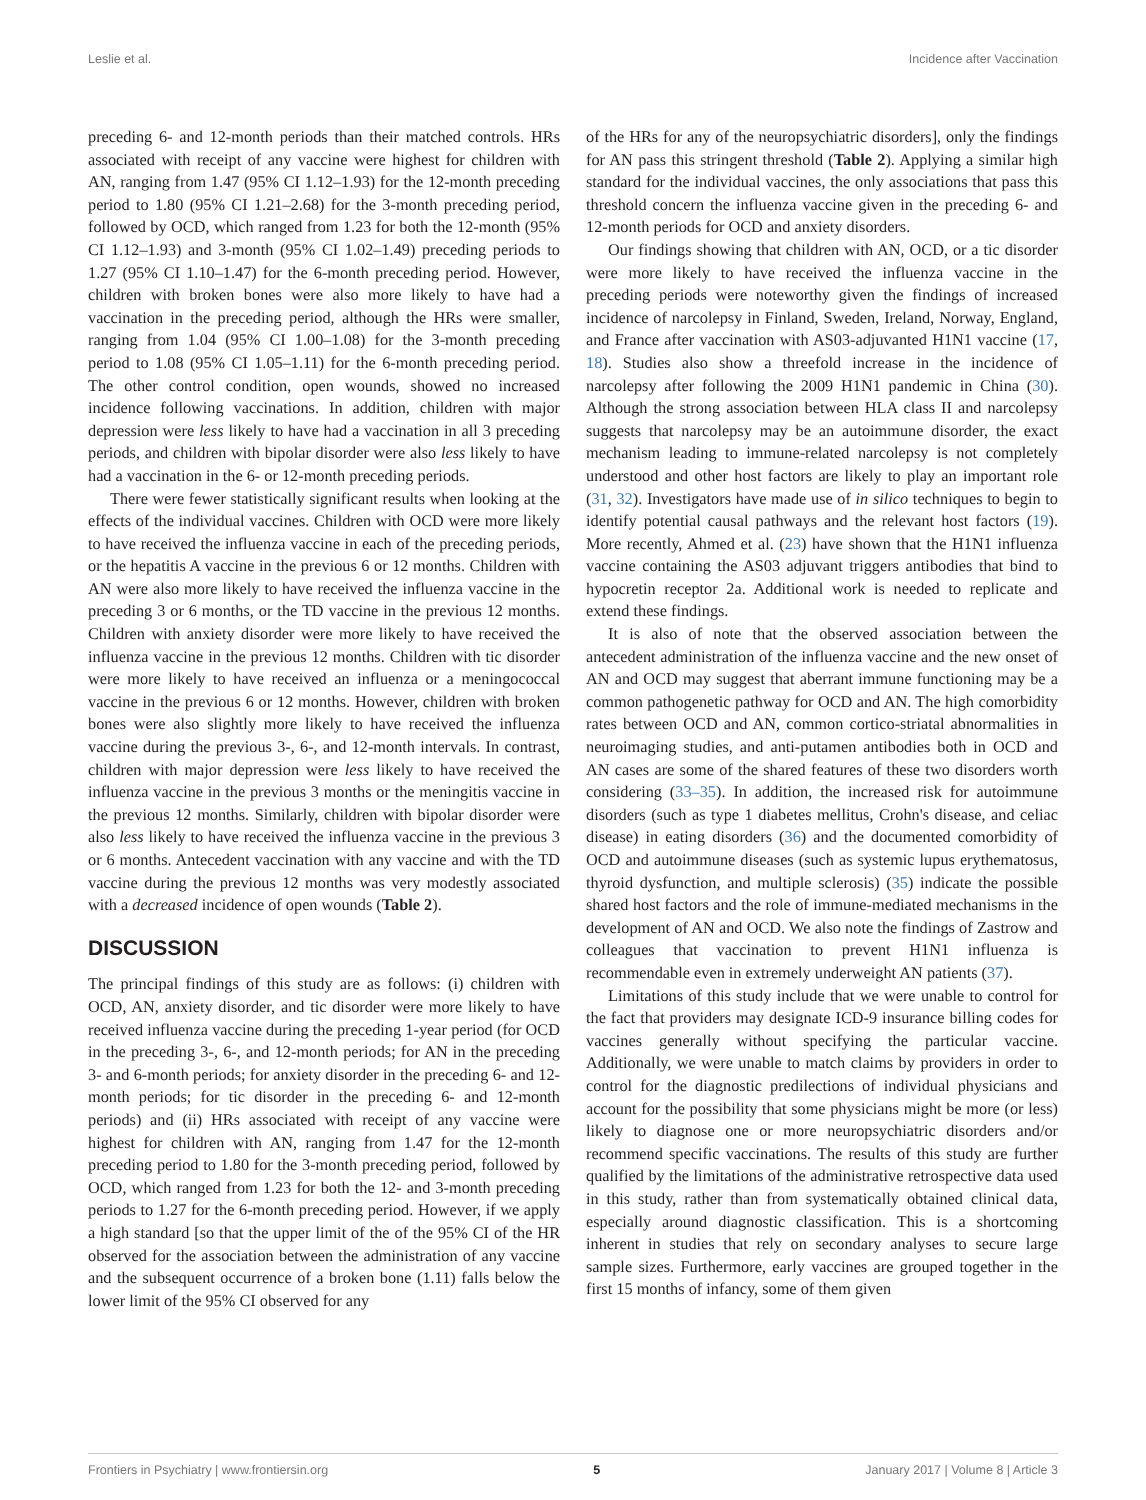Leslie et al. Incidence after Vaccination
preceding 6- and 12-month periods than their matched controls. HRs associated with receipt of any vaccine were highest for children with AN, ranging from 1.47 (95% CI 1.12–1.93) for the 12-month preceding period to 1.80 (95% CI 1.21–2.68) for the 3-month preceding period, followed by OCD, which ranged from 1.23 for both the 12-month (95% CI 1.12–1.93) and 3-month (95% CI 1.02–1.49) preceding periods to 1.27 (95% CI 1.10–1.47) for the 6-month preceding period. However, children with broken bones were also more likely to have had a vaccination in the preceding period, although the HRs were smaller, ranging from 1.04 (95% CI 1.00–1.08) for the 3-month preceding period to 1.08 (95% CI 1.05–1.11) for the 6-month preceding period. The other control condition, open wounds, showed no increased incidence following vaccinations. In addition, children with major depression were less likely to have had a vaccination in all 3 preceding periods, and children with bipolar disorder were also less likely to have had a vaccination in the 6- or 12-month preceding periods.
There were fewer statistically significant results when looking at the effects of the individual vaccines. Children with OCD were more likely to have received the influenza vaccine in each of the preceding periods, or the hepatitis A vaccine in the previous 6 or 12 months. Children with AN were also more likely to have received the influenza vaccine in the preceding 3 or 6 months, or the TD vaccine in the previous 12 months. Children with anxiety disorder were more likely to have received the influenza vaccine in the previous 12 months. Children with tic disorder were more likely to have received an influenza or a meningococcal vaccine in the previous 6 or 12 months. However, children with broken bones were also slightly more likely to have received the influenza vaccine during the previous 3-, 6-, and 12-month intervals. In contrast, children with major depression were less likely to have received the influenza vaccine in the previous 3 months or the meningitis vaccine in the previous 12 months. Similarly, children with bipolar disorder were also less likely to have received the influenza vaccine in the previous 3 or 6 months. Antecedent vaccination with any vaccine and with the TD vaccine during the previous 12 months was very modestly associated with a decreased incidence of open wounds (Table 2).
DISCUSSION
The principal findings of this study are as follows: (i) children with OCD, AN, anxiety disorder, and tic disorder were more likely to have received influenza vaccine during the preceding 1-year period (for OCD in the preceding 3-, 6-, and 12-month periods; for AN in the preceding 3- and 6-month periods; for anxiety disorder in the preceding 6- and 12-month periods; for tic disorder in the preceding 6- and 12-month periods) and (ii) HRs associated with receipt of any vaccine were highest for children with AN, ranging from 1.47 for the 12-month preceding period to 1.80 for the 3-month preceding period, followed by OCD, which ranged from 1.23 for both the 12- and 3-month preceding periods to 1.27 for the 6-month preceding period. However, if we apply a high standard [so that the upper limit of the of the 95% CI of the HR observed for the association between the administration of any vaccine and the subsequent occurrence of a broken bone (1.11) falls below the lower limit of the 95% CI observed for any
of the HRs for any of the neuropsychiatric disorders], only the findings for AN pass this stringent threshold (Table 2). Applying a similar high standard for the individual vaccines, the only associations that pass this threshold concern the influenza vaccine given in the preceding 6- and 12-month periods for OCD and anxiety disorders.
Our findings showing that children with AN, OCD, or a tic disorder were more likely to have received the influenza vaccine in the preceding periods were noteworthy given the findings of increased incidence of narcolepsy in Finland, Sweden, Ireland, Norway, England, and France after vaccination with AS03-adjuvanted H1N1 vaccine (17, 18). Studies also show a threefold increase in the incidence of narcolepsy after following the 2009 H1N1 pandemic in China (30). Although the strong association between HLA class II and narcolepsy suggests that narcolepsy may be an autoimmune disorder, the exact mechanism leading to immune-related narcolepsy is not completely understood and other host factors are likely to play an important role (31, 32). Investigators have made use of in silico techniques to begin to identify potential causal pathways and the relevant host factors (19). More recently, Ahmed et al. (23) have shown that the H1N1 influenza vaccine containing the AS03 adjuvant triggers antibodies that bind to hypocretin receptor 2a. Additional work is needed to replicate and extend these findings.
It is also of note that the observed association between the antecedent administration of the influenza vaccine and the new onset of AN and OCD may suggest that aberrant immune functioning may be a common pathogenetic pathway for OCD and AN. The high comorbidity rates between OCD and AN, common cortico-striatal abnormalities in neuroimaging studies, and anti-putamen antibodies both in OCD and AN cases are some of the shared features of these two disorders worth considering (33–35). In addition, the increased risk for autoimmune disorders (such as type 1 diabetes mellitus, Crohn's disease, and celiac disease) in eating disorders (36) and the documented comorbidity of OCD and autoimmune diseases (such as systemic lupus erythematosus, thyroid dysfunction, and multiple sclerosis) (35) indicate the possible shared host factors and the role of immune-mediated mechanisms in the development of AN and OCD. We also note the findings of Zastrow and colleagues that vaccination to prevent H1N1 influenza is recommendable even in extremely underweight AN patients (37).
Limitations of this study include that we were unable to control for the fact that providers may designate ICD-9 insurance billing codes for vaccines generally without specifying the particular vaccine. Additionally, we were unable to match claims by providers in order to control for the diagnostic predilections of individual physicians and account for the possibility that some physicians might be more (or less) likely to diagnose one or more neuropsychiatric disorders and/or recommend specific vaccinations. The results of this study are further qualified by the limitations of the administrative retrospective data used in this study, rather than from systematically obtained clinical data, especially around diagnostic classification. This is a shortcoming inherent in studies that rely on secondary analyses to secure large sample sizes. Furthermore, early vaccines are grouped together in the first 15 months of infancy, some of them given
Frontiers in Psychiatry | www.frontiersin.org 5 January 2017 | Volume 8 | Article 3